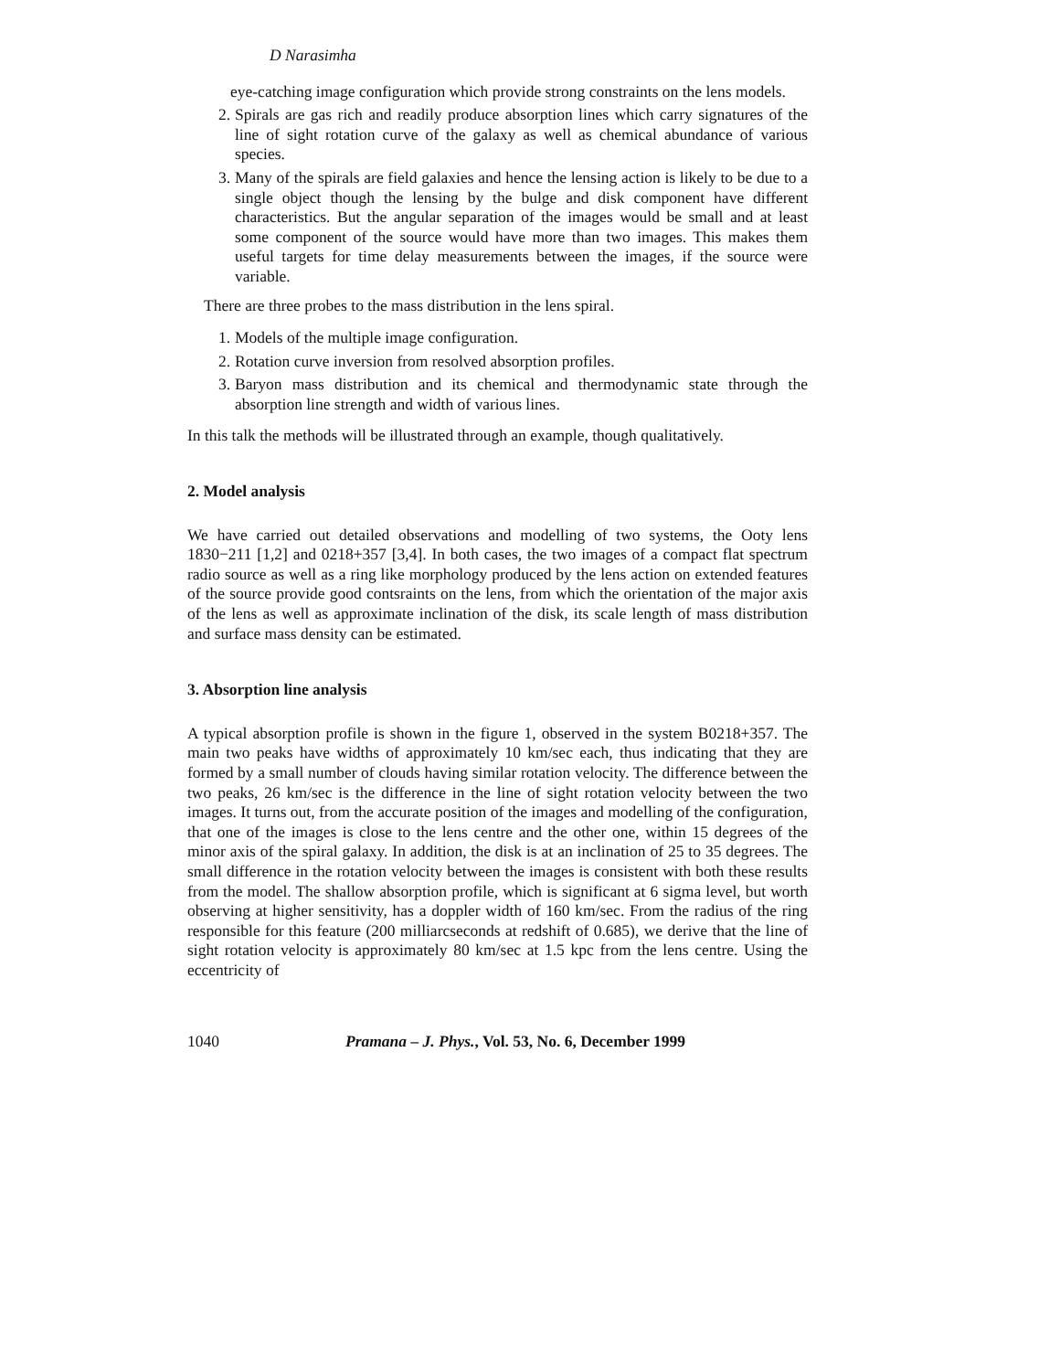D Narasimha
eye-catching image configuration which provide strong constraints on the lens models.
2. Spirals are gas rich and readily produce absorption lines which carry signatures of the line of sight rotation curve of the galaxy as well as chemical abundance of various species.
3. Many of the spirals are field galaxies and hence the lensing action is likely to be due to a single object though the lensing by the bulge and disk component have different characteristics. But the angular separation of the images would be small and at least some component of the source would have more than two images. This makes them useful targets for time delay measurements between the images, if the source were variable.
There are three probes to the mass distribution in the lens spiral.
1. Models of the multiple image configuration.
2. Rotation curve inversion from resolved absorption profiles.
3. Baryon mass distribution and its chemical and thermodynamic state through the absorption line strength and width of various lines.
In this talk the methods will be illustrated through an example, though qualitatively.
2. Model analysis
We have carried out detailed observations and modelling of two systems, the Ooty lens 1830−211 [1,2] and 0218+357 [3,4]. In both cases, the two images of a compact flat spectrum radio source as well as a ring like morphology produced by the lens action on extended features of the source provide good contsraints on the lens, from which the orientation of the major axis of the lens as well as approximate inclination of the disk, its scale length of mass distribution and surface mass density can be estimated.
3. Absorption line analysis
A typical absorption profile is shown in the figure 1, observed in the system B0218+357. The main two peaks have widths of approximately 10 km/sec each, thus indicating that they are formed by a small number of clouds having similar rotation velocity. The difference between the two peaks, 26 km/sec is the difference in the line of sight rotation velocity between the two images. It turns out, from the accurate position of the images and modelling of the configuration, that one of the images is close to the lens centre and the other one, within 15 degrees of the minor axis of the spiral galaxy. In addition, the disk is at an inclination of 25 to 35 degrees. The small difference in the rotation velocity between the images is consistent with both these results from the model. The shallow absorption profile, which is significant at 6 sigma level, but worth observing at higher sensitivity, has a doppler width of 160 km/sec. From the radius of the ring responsible for this feature (200 milliarcseconds at redshift of 0.685), we derive that the line of sight rotation velocity is approximately 80 km/sec at 1.5 kpc from the lens centre. Using the eccentricity of
1040 Pramana – J. Phys., Vol. 53, No. 6, December 1999